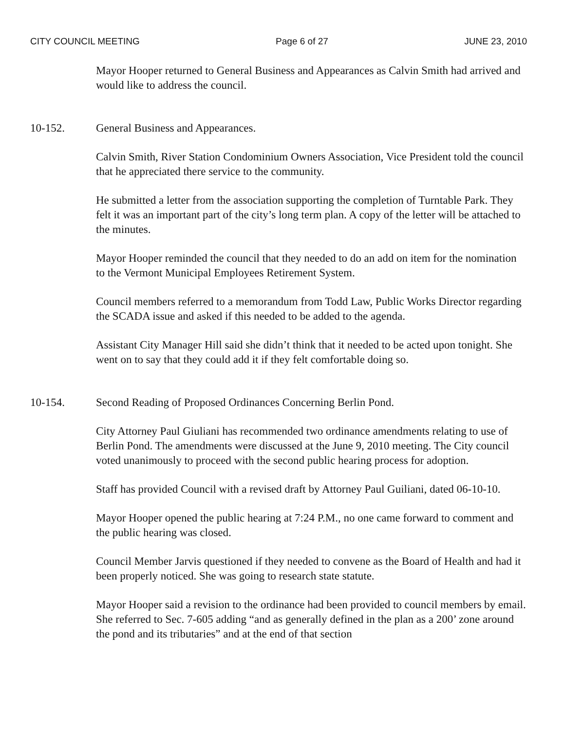CITY COUNCIL MEETING Page 6 of 27 JUNE 23, 2010
Mayor Hooper returned to General Business and Appearances as Calvin Smith had arrived and would like to address the council.
10-152. General Business and Appearances.
Calvin Smith, River Station Condominium Owners Association, Vice President told the council that he appreciated there service to the community.
He submitted a letter from the association supporting the completion of Turntable Park. They felt it was an important part of the city’s long term plan. A copy of the letter will be attached to the minutes.
Mayor Hooper reminded the council that they needed to do an add on item for the nomination to the Vermont Municipal Employees Retirement System.
Council members referred to a memorandum from Todd Law, Public Works Director regarding the SCADA issue and asked if this needed to be added to the agenda.
Assistant City Manager Hill said she didn’t think that it needed to be acted upon tonight. She went on to say that they could add it if they felt comfortable doing so.
10-154. Second Reading of Proposed Ordinances Concerning Berlin Pond.
City Attorney Paul Giuliani has recommended two ordinance amendments relating to use of Berlin Pond. The amendments were discussed at the June 9, 2010 meeting. The City council voted unanimously to proceed with the second public hearing process for adoption.
Staff has provided Council with a revised draft by Attorney Paul Guiliani, dated 06-10-10.
Mayor Hooper opened the public hearing at 7:24 P.M., no one came forward to comment and the public hearing was closed.
Council Member Jarvis questioned if they needed to convene as the Board of Health and had it been properly noticed. She was going to research state statute.
Mayor Hooper said a revision to the ordinance had been provided to council members by email. She referred to Sec. 7-605 adding “and as generally defined in the plan as a 200’ zone around the pond and its tributaries” and at the end of that section